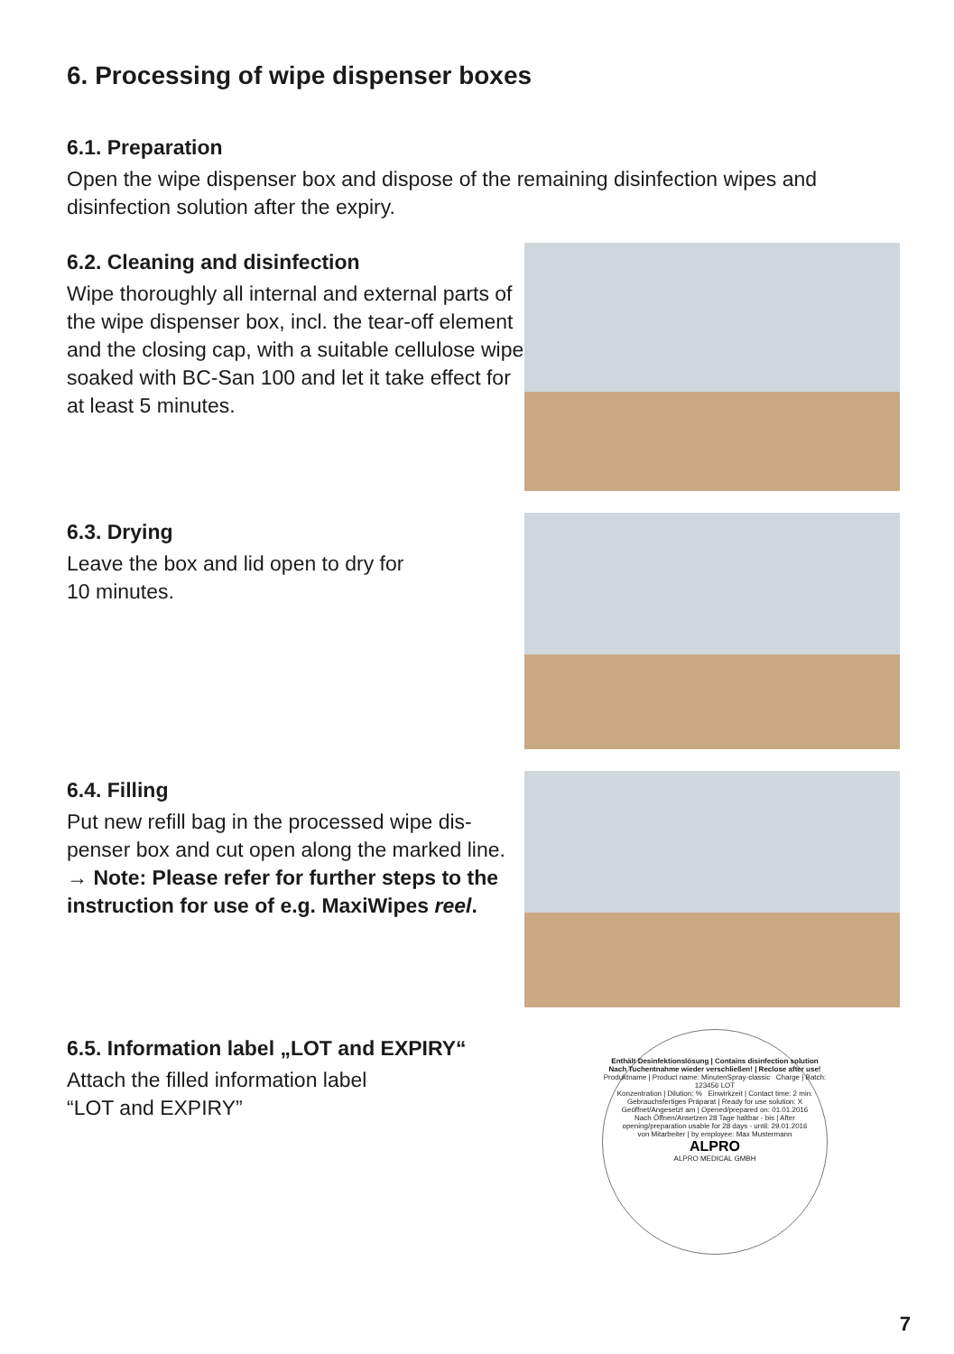6. Processing of wipe dispenser boxes
6.1. Preparation
Open the wipe dispenser box and dispose of the remaining disinfection wipes and disinfection solution after the expiry.
6.2. Cleaning and disinfection
Wipe thoroughly all internal and external parts of the wipe dispenser box, incl. the tear-off element and the closing cap, with a suitable cellulose wipe soaked with BC-San 100 and let it take effect for at least 5 minutes.
6.3. Drying
Leave the box and lid open to dry for
10 minutes.
6.4. Filling
Put new refill bag in the processed wipe dis-penser box and cut open along the marked line.
→ Note: Please refer for further steps to the instruction for use of e.g. MaxiWipes reel.
6.5. Information label „LOT and EXPIRY“
Attach the filled information label
“LOT and EXPIRY”
Enthält Desinfektionslösung | Contains disinfection solution
Nach Tuchentnahme wieder verschließen! | Reclose after use!
Produktname | Product name: MinutenSpray-classic Charge | Batch: 123456 LOT
Konzentration | Dilution: % Einwirkzeit | Contact time: 2 min.
Gebrauchsfertiges Präparat | Ready for use solution: X
Geöffnet/Angesetzt am | Opened/prepared on: 01.01.2016
Nach Öffnen/Ansetzen 28 Tage haltbar - bis | After opening/preparation usable for 28 days - until: 29.01.2016
von Mitarbeiter | by employee: Max Mustermann
ALPRO
ALPRO MEDICAL GMBH
7